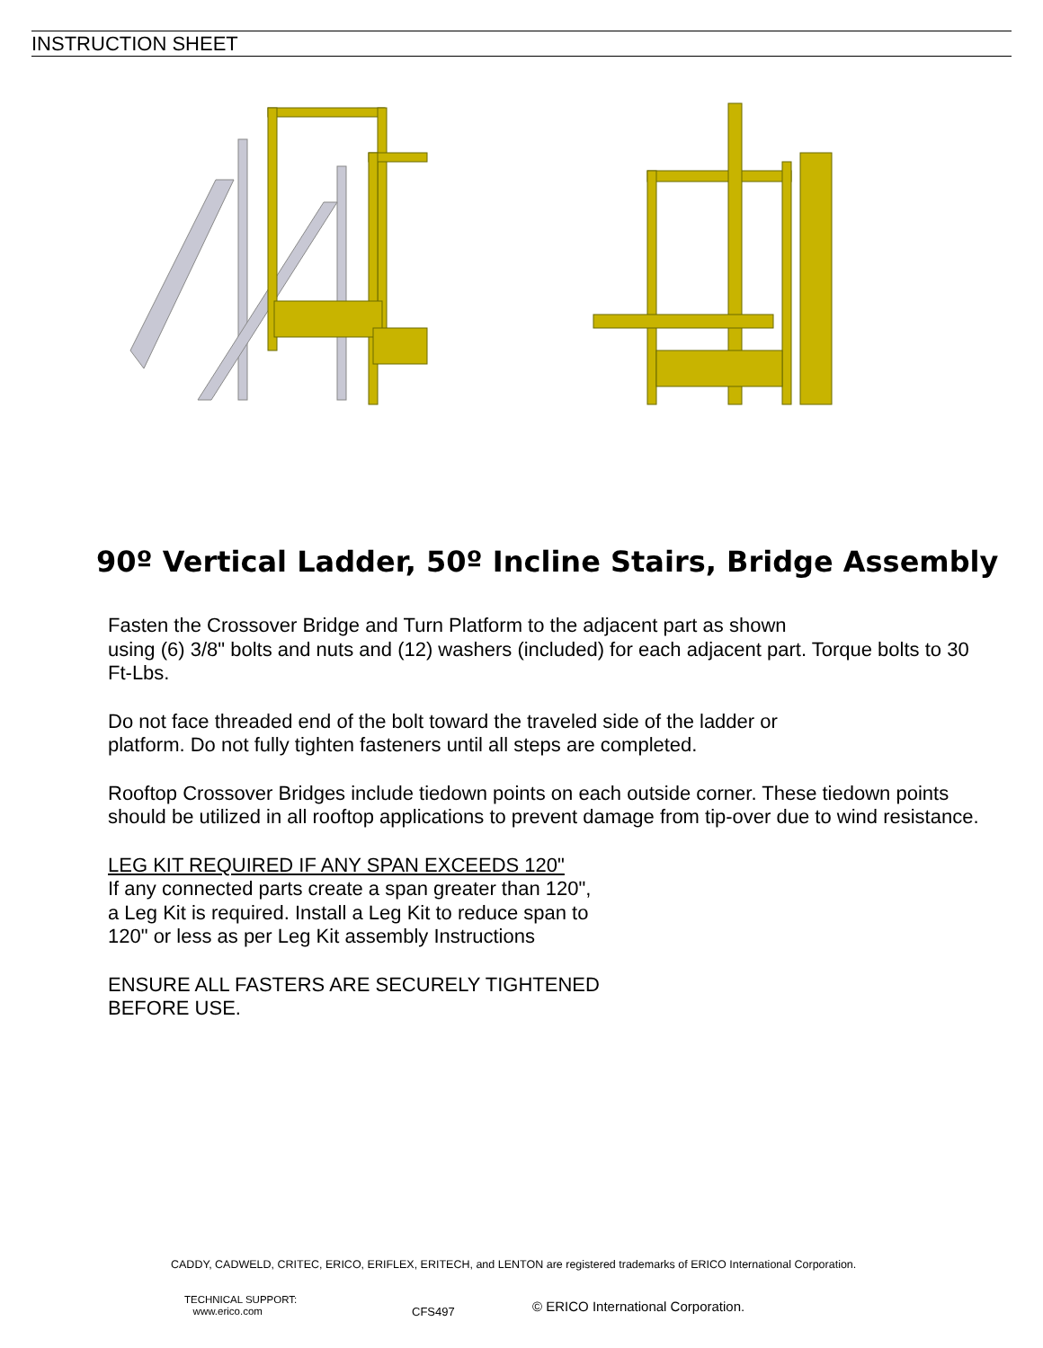INSTRUCTION SHEET
90º Vertical Ladder, 50º Incline Stairs, Bridge Assembly
Fasten the Crossover Bridge and Turn Platform to the adjacent part as shown
using (6) 3/8" bolts and nuts and (12) washers (included) for each adjacent part. Torque bolts to 30 Ft-Lbs.
Do not face threaded end of the bolt toward the traveled side of the ladder or
platform. Do not fully tighten fasteners until all steps are completed.
Rooftop Crossover Bridges include tiedown points on each outside corner. These tiedown points should be utilized in all rooftop applications to prevent damage from tip-over due to wind resistance.
LEG KIT REQUIRED IF ANY SPAN EXCEEDS 120"
If any connected parts create a span greater than 120",
a Leg Kit is required. Install a Leg Kit to reduce span to
120" or less as per Leg Kit assembly Instructions
ENSURE ALL FASTERS ARE SECURELY TIGHTENED
BEFORE USE.
CADDY, CADWELD, CRITEC, ERICO, ERIFLEX, ERITECH, and LENTON are registered trademarks of ERICO International Corporation.
TECHNICAL SUPPORT:
www.erico.com
CFS497
© ERICO International Corporation.